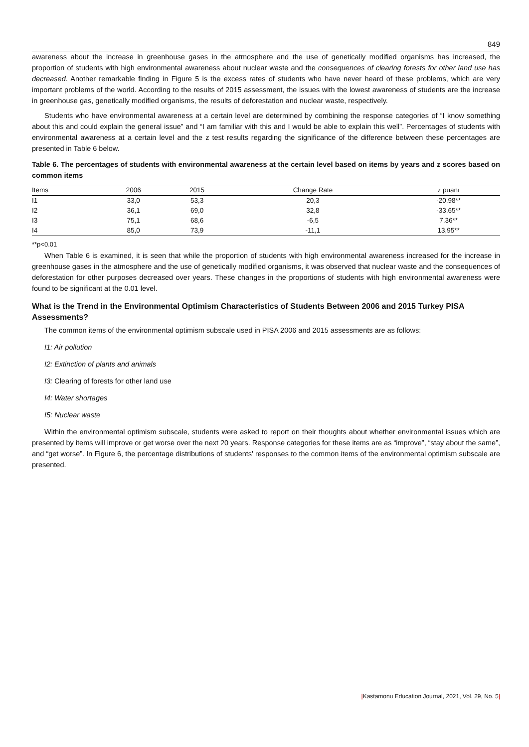849
awareness about the increase in greenhouse gases in the atmosphere and the use of genetically modified organisms has increased, the proportion of students with high environmental awareness about nuclear waste and the consequences of clearing forests for other land use has decreased. Another remarkable finding in Figure 5 is the excess rates of students who have never heard of these problems, which are very important problems of the world. According to the results of 2015 assessment, the issues with the lowest awareness of students are the increase in greenhouse gas, genetically modified organisms, the results of deforestation and nuclear waste, respectively.
Students who have environmental awareness at a certain level are determined by combining the response categories of “I know something about this and could explain the general issue” and “I am familiar with this and I would be able to explain this well”. Percentages of students with environmental awareness at a certain level and the z test results regarding the significance of the difference between these percentages are presented in Table 6 below.
Table 6. The percentages of students with environmental awareness at the certain level based on items by years and z scores based on common items
| Items | 2006 | 2015 | Change Rate | z puanı |
| --- | --- | --- | --- | --- |
| I1 | 33,0 | 53,3 | 20,3 | -20,98** |
| I2 | 36,1 | 69,0 | 32,8 | -33,65** |
| I3 | 75,1 | 68,6 | -6,5 | 7,36** |
| I4 | 85,0 | 73,9 | -11,1 | 13,95** |
**p<0.01
When Table 6 is examined, it is seen that while the proportion of students with high environmental awareness increased for the increase in greenhouse gases in the atmosphere and the use of genetically modified organisms, it was observed that nuclear waste and the consequences of deforestation for other purposes decreased over years. These changes in the proportions of students with high environmental awareness were found to be significant at the 0.01 level.
What is the Trend in the Environmental Optimism Characteristics of Students Between 2006 and 2015 Turkey PISA Assessments?
The common items of the environmental optimism subscale used in PISA 2006 and 2015 assessments are as follows:
I1: Air pollution
I2: Extinction of plants and animals
I3: Clearing of forests for other land use
I4: Water shortages
I5: Nuclear waste
Within the environmental optimism subscale, students were asked to report on their thoughts about whether environmental issues which are presented by items will improve or get worse over the next 20 years. Response categories for these items are as “improve”, “stay about the same”, and “get worse”. In Figure 6, the percentage distributions of students' responses to the common items of the environmental optimism subscale are presented.
|Kastamonu Education Journal, 2021, Vol. 29, No. 5|